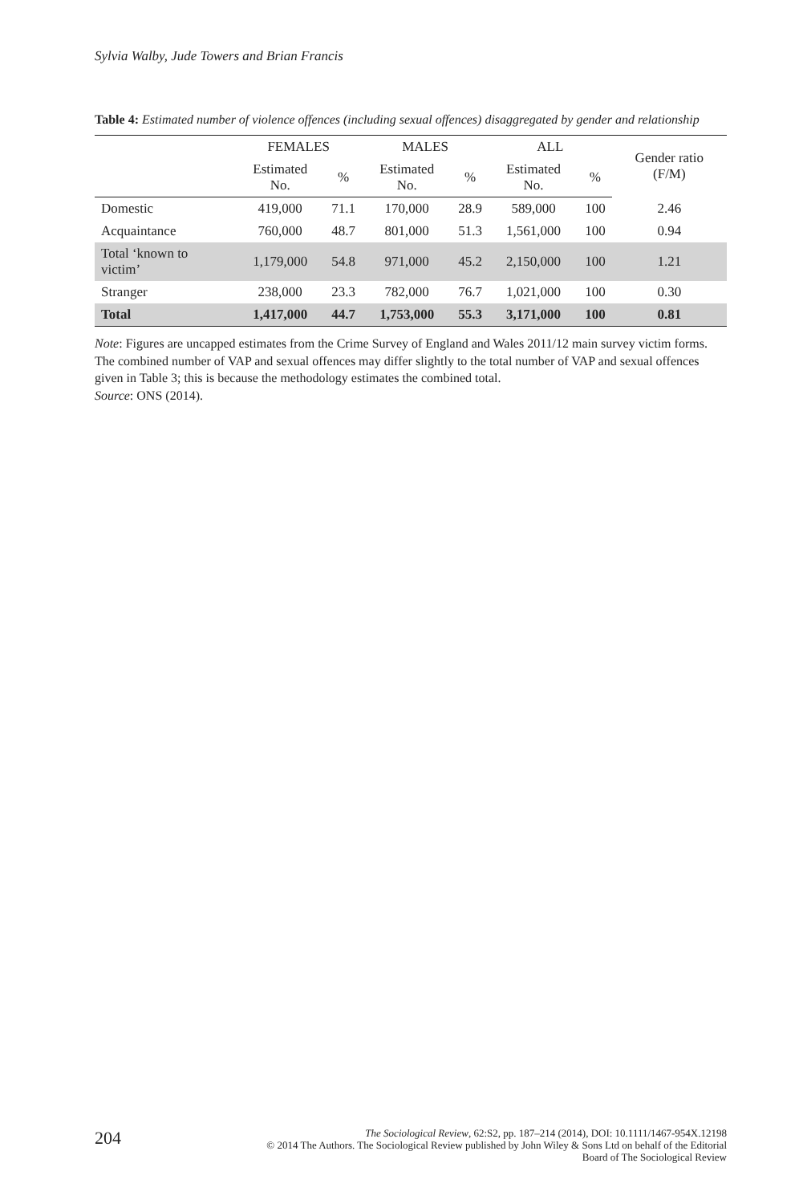Sylvia Walby, Jude Towers and Brian Francis
Table 4: Estimated number of violence offences (including sexual offences) disaggregated by gender and relationship
| | FEMALES | | MALES | | ALL | | Gender ratio (F/M) |
| --- | --- | --- | --- | --- | --- | --- | --- |
| | Estimated No. | % | Estimated No. | % | Estimated No. | % | |
| Domestic | 419,000 | 71.1 | 170,000 | 28.9 | 589,000 | 100 | 2.46 |
| Acquaintance | 760,000 | 48.7 | 801,000 | 51.3 | 1,561,000 | 100 | 0.94 |
| Total ‘known to victim’ | 1,179,000 | 54.8 | 971,000 | 45.2 | 2,150,000 | 100 | 1.21 |
| Stranger | 238,000 | 23.3 | 782,000 | 76.7 | 1,021,000 | 100 | 0.30 |
| Total | 1,417,000 | 44.7 | 1,753,000 | 55.3 | 3,171,000 | 100 | 0.81 |
Note: Figures are uncapped estimates from the Crime Survey of England and Wales 2011/12 main survey victim forms. The combined number of VAP and sexual offences may differ slightly to the total number of VAP and sexual offences given in Table 3; this is because the methodology estimates the combined total.
Source: ONS (2014).
204
The Sociological Review, 62:S2, pp. 187–214 (2014), DOI: 10.1111/1467-954X.12198
© 2014 The Authors. The Sociological Review published by John Wiley & Sons Ltd on behalf of the Editorial
Board of The Sociological Review